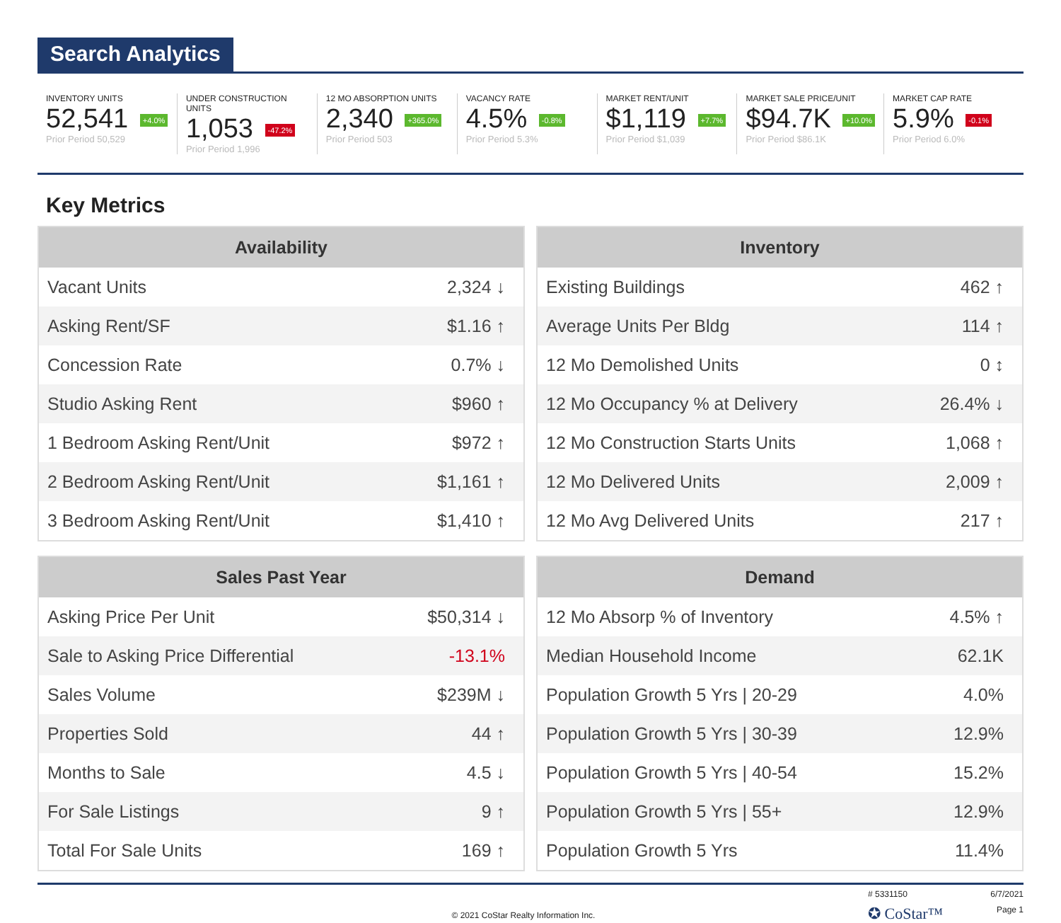Search Analytics
INVENTORY UNITS
52,541 +4.0%
Prior Period 50,529
UNDER CONSTRUCTION UNITS
1,053 -47.2%
Prior Period 1,996
12 MO ABSORPTION UNITS
2,340 +365.0%
Prior Period 503
VACANCY RATE
4.5% -0.8%
Prior Period 5.3%
MARKET RENT/UNIT
$1,119 +7.7%
Prior Period $1,039
MARKET SALE PRICE/UNIT
$94.7K +10.0%
Prior Period $86.1K
MARKET CAP RATE
5.9% -0.1%
Prior Period 6.0%
Key Metrics
| Availability | |
| --- | --- |
| Vacant Units | 2,324 ↓ |
| Asking Rent/SF | $1.16 ↑ |
| Concession Rate | 0.7% ↓ |
| Studio Asking Rent | $960 ↑ |
| 1 Bedroom Asking Rent/Unit | $972 ↑ |
| 2 Bedroom Asking Rent/Unit | $1,161 ↑ |
| 3 Bedroom Asking Rent/Unit | $1,410 ↑ |
| Inventory | |
| --- | --- |
| Existing Buildings | 462 ↑ |
| Average Units Per Bldg | 114 ↑ |
| 12 Mo Demolished Units | 0 ↕ |
| 12 Mo Occupancy % at Delivery | 26.4% ↓ |
| 12 Mo Construction Starts Units | 1,068 ↑ |
| 12 Mo Delivered Units | 2,009 ↑ |
| 12 Mo Avg Delivered Units | 217 ↑ |
| Sales Past Year | |
| --- | --- |
| Asking Price Per Unit | $50,314 ↓ |
| Sale to Asking Price Differential | -13.1% |
| Sales Volume | $239M ↓ |
| Properties Sold | 44 ↑ |
| Months to Sale | 4.5 ↓ |
| For Sale Listings | 9 ↑ |
| Total For Sale Units | 169 ↑ |
| Demand | |
| --- | --- |
| 12 Mo Absorp % of Inventory | 4.5% ↑ |
| Median Household Income | 62.1K |
| Population Growth 5 Yrs / 20-29 | 4.0% |
| Population Growth 5 Yrs / 30-39 | 12.9% |
| Population Growth 5 Yrs / 40-54 | 15.2% |
| Population Growth 5 Yrs / 55+ | 12.9% |
| Population Growth 5 Yrs | 11.4% |
© 2021 CoStar Realty Information Inc.
# 5331150 6/7/2021
✪ CoStar™ Page 1